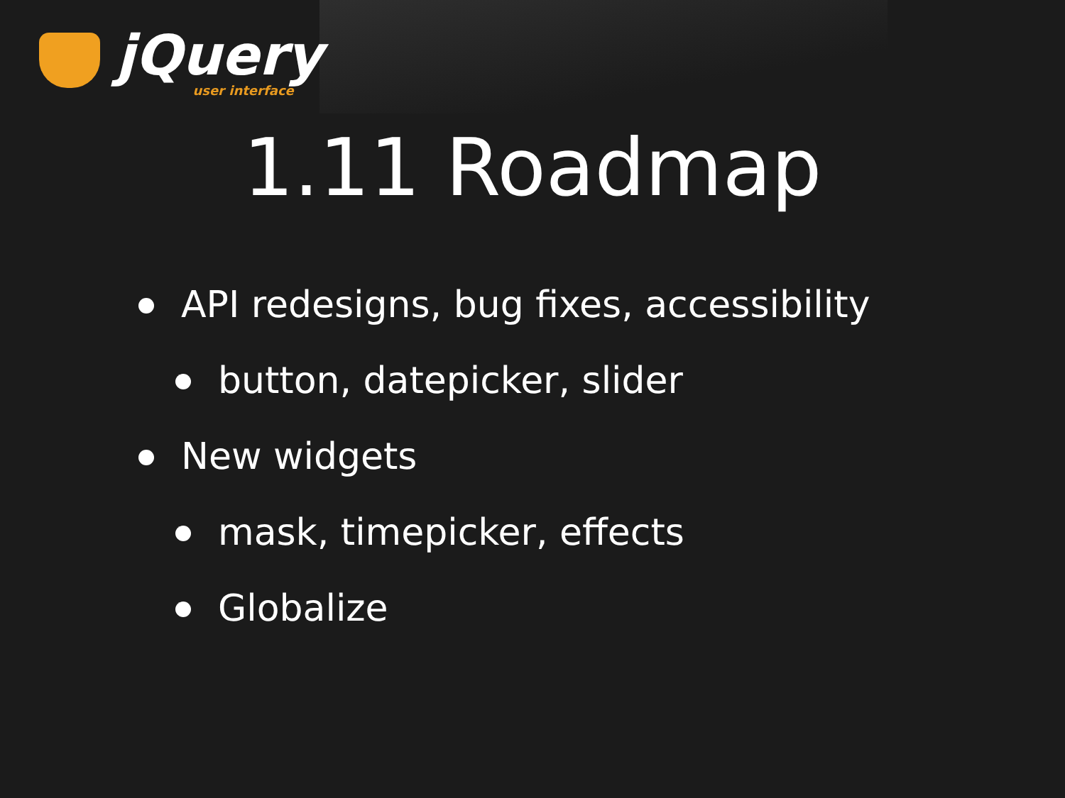jQuery
user interface
1.11 Roadmap
API redesigns, bug fixes, accessibility
button, datepicker, slider
New widgets
mask, timepicker, effects
Globalize